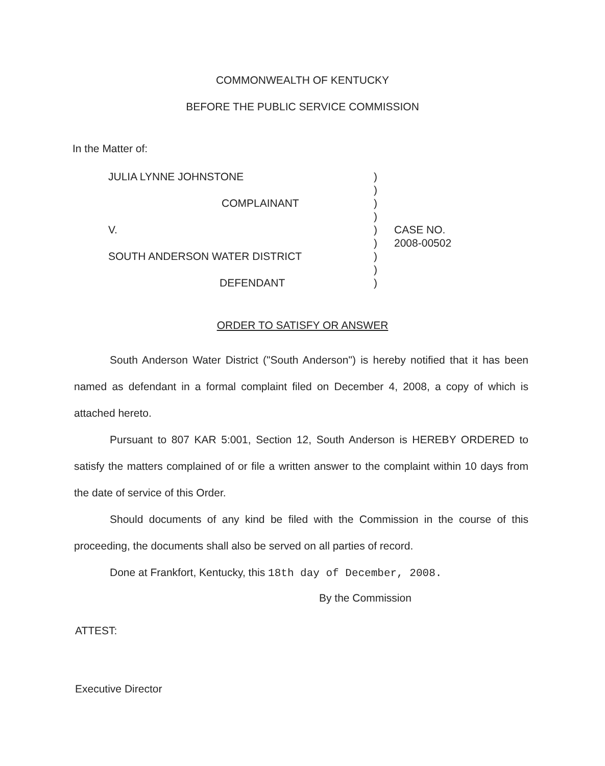COMMONWEALTH OF KENTUCKY
BEFORE THE PUBLIC SERVICE COMMISSION
In the Matter of:
JULIA LYNNE JOHNSTONE
COMPLAINANT
V.
SOUTH ANDERSON WATER DISTRICT
DEFENDANT
)
)
)
)
)
)
)
)
)
CASE NO.
2008-00502
ORDER TO SATISFY OR ANSWER
South Anderson Water District ("South Anderson") is hereby notified that it has been named as defendant in a formal complaint filed on December 4, 2008, a copy of which is attached hereto.
Pursuant to 807 KAR 5:001, Section 12, South Anderson is HEREBY ORDERED to satisfy the matters complained of or file a written answer to the complaint within 10 days from the date of service of this Order.
Should documents of any kind be filed with the Commission in the course of this proceeding, the documents shall also be served on all parties of record.
Done at Frankfort, Kentucky, this 18th day of December, 2008.
By the Commission
ATTEST:
Executive Director